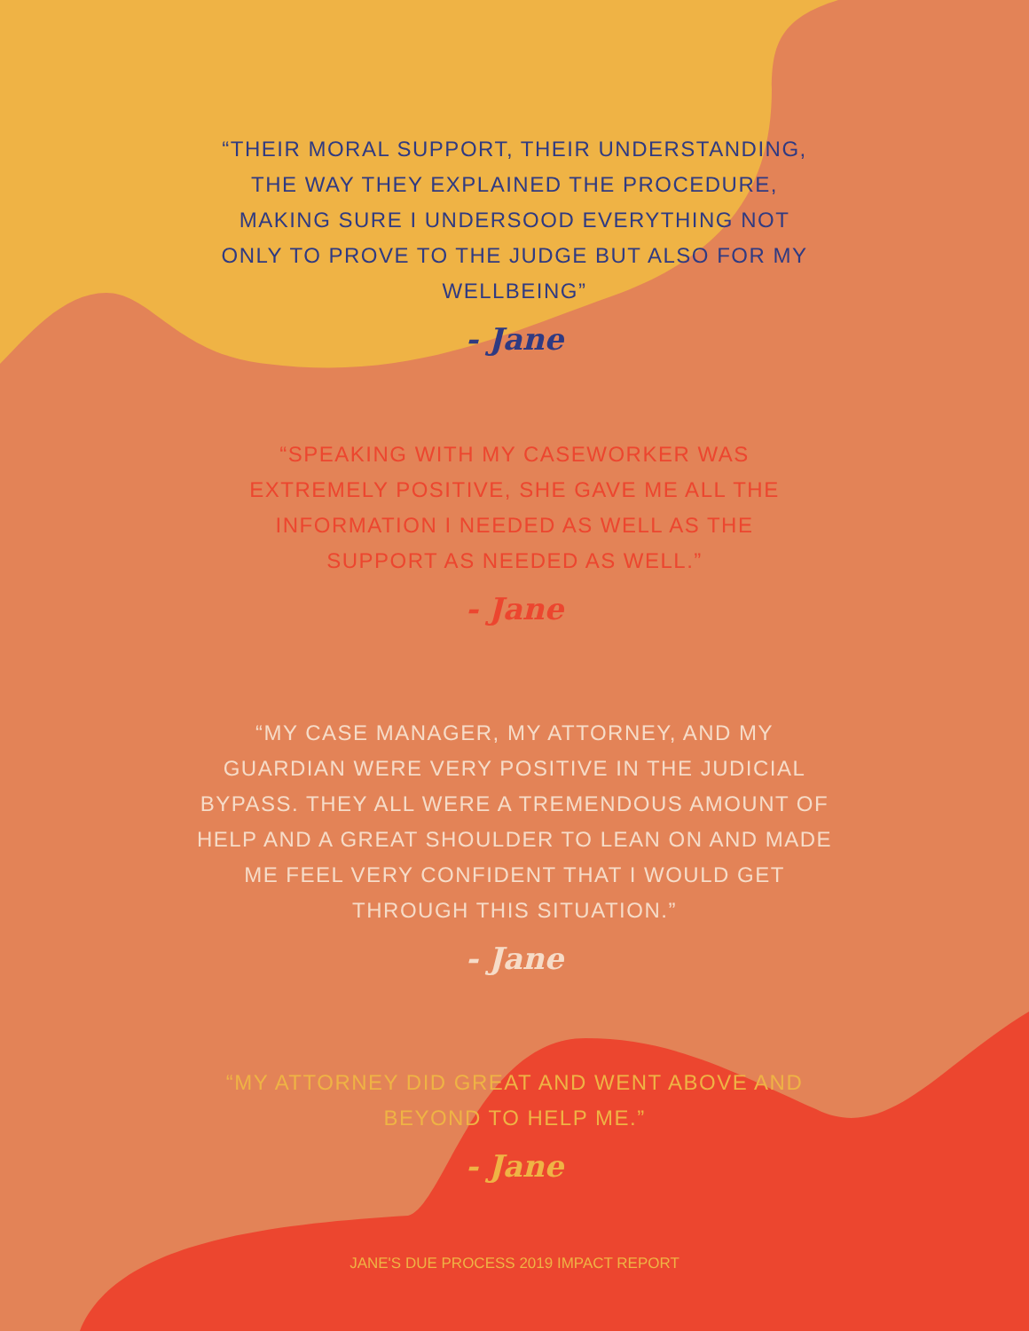“THEIR MORAL SUPPORT, THEIR UNDERSTANDING, THE WAY THEY EXPLAINED THE PROCEDURE, MAKING SURE I UNDERSOOD EVERYTHING NOT ONLY TO PROVE TO THE JUDGE BUT ALSO FOR MY WELLBEING”
- Jane
“SPEAKING WITH MY CASEWORKER WAS EXTREMELY POSITIVE, SHE GAVE ME ALL THE INFORMATION I NEEDED AS WELL AS THE SUPPORT AS NEEDED AS WELL.”
- Jane
“MY CASE MANAGER, MY ATTORNEY, AND MY GUARDIAN WERE VERY POSITIVE IN THE JUDICIAL BYPASS. THEY ALL WERE A TREMENDOUS AMOUNT OF HELP AND A GREAT SHOULDER TO LEAN ON AND MADE ME FEEL VERY CONFIDENT THAT I WOULD GET THROUGH THIS SITUATION.”
- Jane
“MY ATTORNEY DID GREAT AND WENT ABOVE AND BEYOND TO HELP ME.”
- Jane
JANE'S DUE PROCESS 2019 IMPACT REPORT